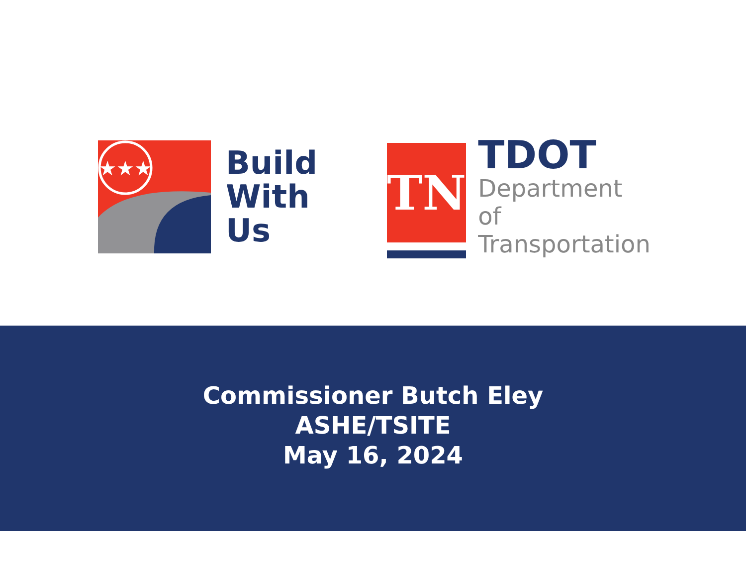★★★
Build
With
Us
TN
TDOT
Department of
Transportation
Commissioner Butch Eley
ASHE/TSITE
May 16, 2024